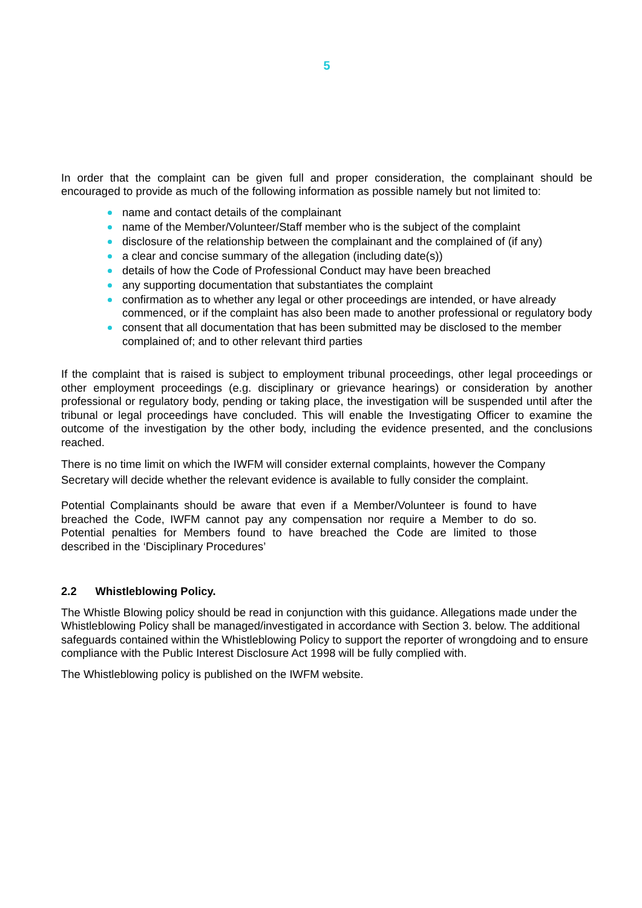5
In order that the complaint can be given full and proper consideration, the complainant should be encouraged to provide as much of the following information as possible namely but not limited to:
name and contact details of the complainant
name of the Member/Volunteer/Staff member who is the subject of the complaint
disclosure of the relationship between the complainant and the complained of (if any)
a clear and concise summary of the allegation (including date(s))
details of how the Code of Professional Conduct may have been breached
any supporting documentation that substantiates the complaint
confirmation as to whether any legal or other proceedings are intended, or have already commenced, or if the complaint has also been made to another professional or regulatory body
consent that all documentation that has been submitted may be disclosed to the member complained of; and to other relevant third parties
If the complaint that is raised is subject to employment tribunal proceedings, other legal proceedings or other employment proceedings (e.g. disciplinary or grievance hearings) or consideration by another professional or regulatory body, pending or taking place, the investigation will be suspended until after the tribunal or legal proceedings have concluded. This will enable the Investigating Officer to examine the outcome of the investigation by the other body, including the evidence presented, and the conclusions reached.
There is no time limit on which the IWFM will consider external complaints, however the Company Secretary will decide whether the relevant evidence is available to fully consider the complaint.
Potential Complainants should be aware that even if a Member/Volunteer is found to have breached the Code, IWFM cannot pay any compensation nor require a Member to do so. Potential penalties for Members found to have breached the Code are limited to those described in the ‘Disciplinary Procedures’
2.2 Whistleblowing Policy.
The Whistle Blowing policy should be read in conjunction with this guidance. Allegations made under the Whistleblowing Policy shall be managed/investigated in accordance with Section 3. below. The additional safeguards contained within the Whistleblowing Policy to support the reporter of wrongdoing and to ensure compliance with the Public Interest Disclosure Act 1998 will be fully complied with.
The Whistleblowing policy is published on the IWFM website.